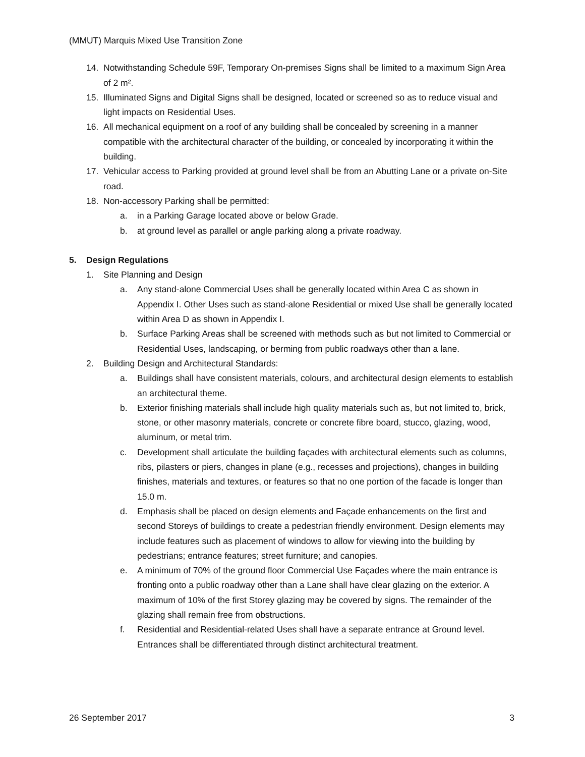(MMUT) Marquis Mixed Use Transition Zone
14. Notwithstanding Schedule 59F, Temporary On-premises Signs shall be limited to a maximum Sign Area of 2 m².
15. Illuminated Signs and Digital Signs shall be designed, located or screened so as to reduce visual and light impacts on Residential Uses.
16. All mechanical equipment on a roof of any building shall be concealed by screening in a manner compatible with the architectural character of the building, or concealed by incorporating it within the building.
17. Vehicular access to Parking provided at ground level shall be from an Abutting Lane or a private on-Site road.
18. Non-accessory Parking shall be permitted:
a. in a Parking Garage located above or below Grade.
b. at ground level as parallel or angle parking along a private roadway.
5. Design Regulations
1. Site Planning and Design
a. Any stand-alone Commercial Uses shall be generally located within Area C as shown in Appendix I. Other Uses such as stand-alone Residential or mixed Use shall be generally located within Area D as shown in Appendix I.
b. Surface Parking Areas shall be screened with methods such as but not limited to Commercial or Residential Uses, landscaping, or berming from public roadways other than a lane.
2. Building Design and Architectural Standards:
a. Buildings shall have consistent materials, colours, and architectural design elements to establish an architectural theme.
b. Exterior finishing materials shall include high quality materials such as, but not limited to, brick, stone, or other masonry materials, concrete or concrete fibre board, stucco, glazing, wood, aluminum, or metal trim.
c. Development shall articulate the building façades with architectural elements such as columns, ribs, pilasters or piers, changes in plane (e.g., recesses and projections), changes in building finishes, materials and textures, or features so that no one portion of the facade is longer than 15.0 m.
d. Emphasis shall be placed on design elements and Façade enhancements on the first and second Storeys of buildings to create a pedestrian friendly environment. Design elements may include features such as placement of windows to allow for viewing into the building by pedestrians; entrance features; street furniture; and canopies.
e. A minimum of 70% of the ground floor Commercial Use Façades where the main entrance is fronting onto a public roadway other than a Lane shall have clear glazing on the exterior. A maximum of 10% of the first Storey glazing may be covered by signs. The remainder of the glazing shall remain free from obstructions.
f. Residential and Residential-related Uses shall have a separate entrance at Ground level. Entrances shall be differentiated through distinct architectural treatment.
26 September 2017 3